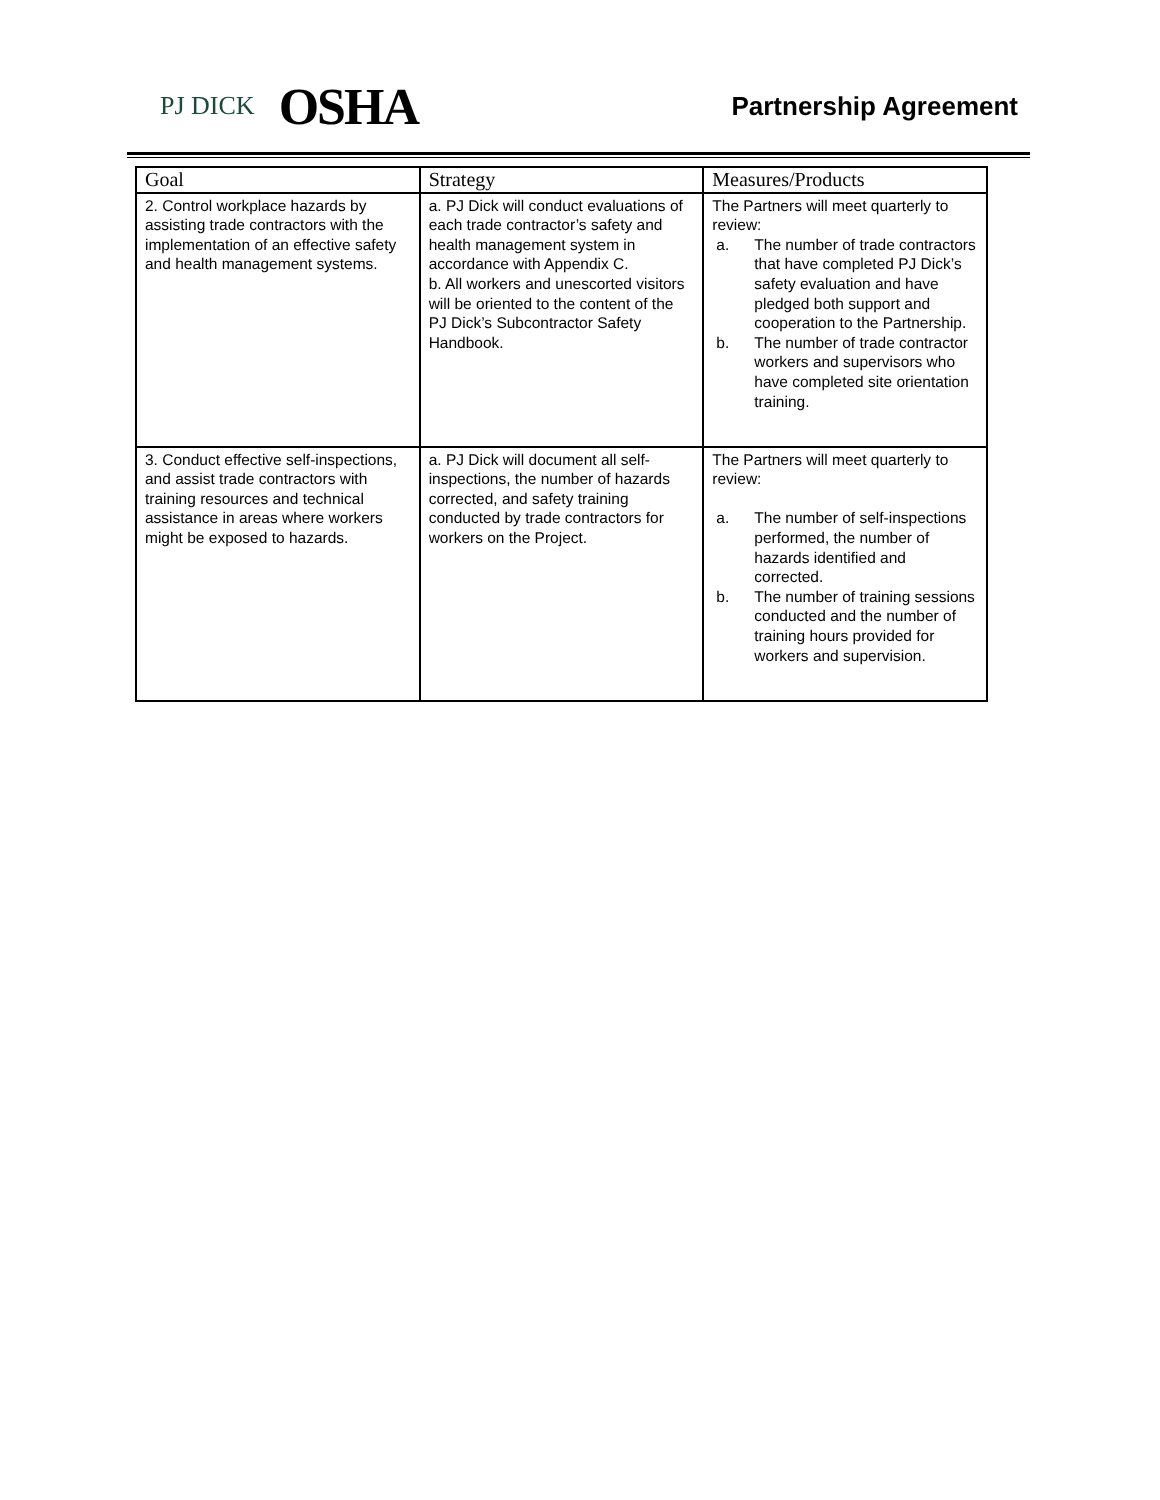PJ DICK OSHA
Partnership Agreement
| Goal | Strategy | Measures/Products |
| --- | --- | --- |
| 2. Control workplace hazards by assisting trade contractors with the implementation of an effective safety and health management systems. | a. PJ Dick will conduct evaluations of each trade contractor’s safety and health management system in accordance with Appendix C. b. All workers and unescorted visitors will be oriented to the content of the PJ Dick’s Subcontractor Safety Handbook. | The Partners will meet quarterly to review: a. The number of trade contractors that have completed PJ Dick’s safety evaluation and have pledged both support and cooperation to the Partnership. b. The number of trade contractor workers and supervisors who have completed site orientation training. |
| 3. Conduct effective self-inspections, and assist trade contractors with training resources and technical assistance in areas where workers might be exposed to hazards. | a. PJ Dick will document all self-inspections, the number of hazards corrected, and safety training conducted by trade contractors for workers on the Project. | The Partners will meet quarterly to review: a. The number of self-inspections performed, the number of hazards identified and corrected. b. The number of training sessions conducted and the number of training hours provided for workers and supervision. |